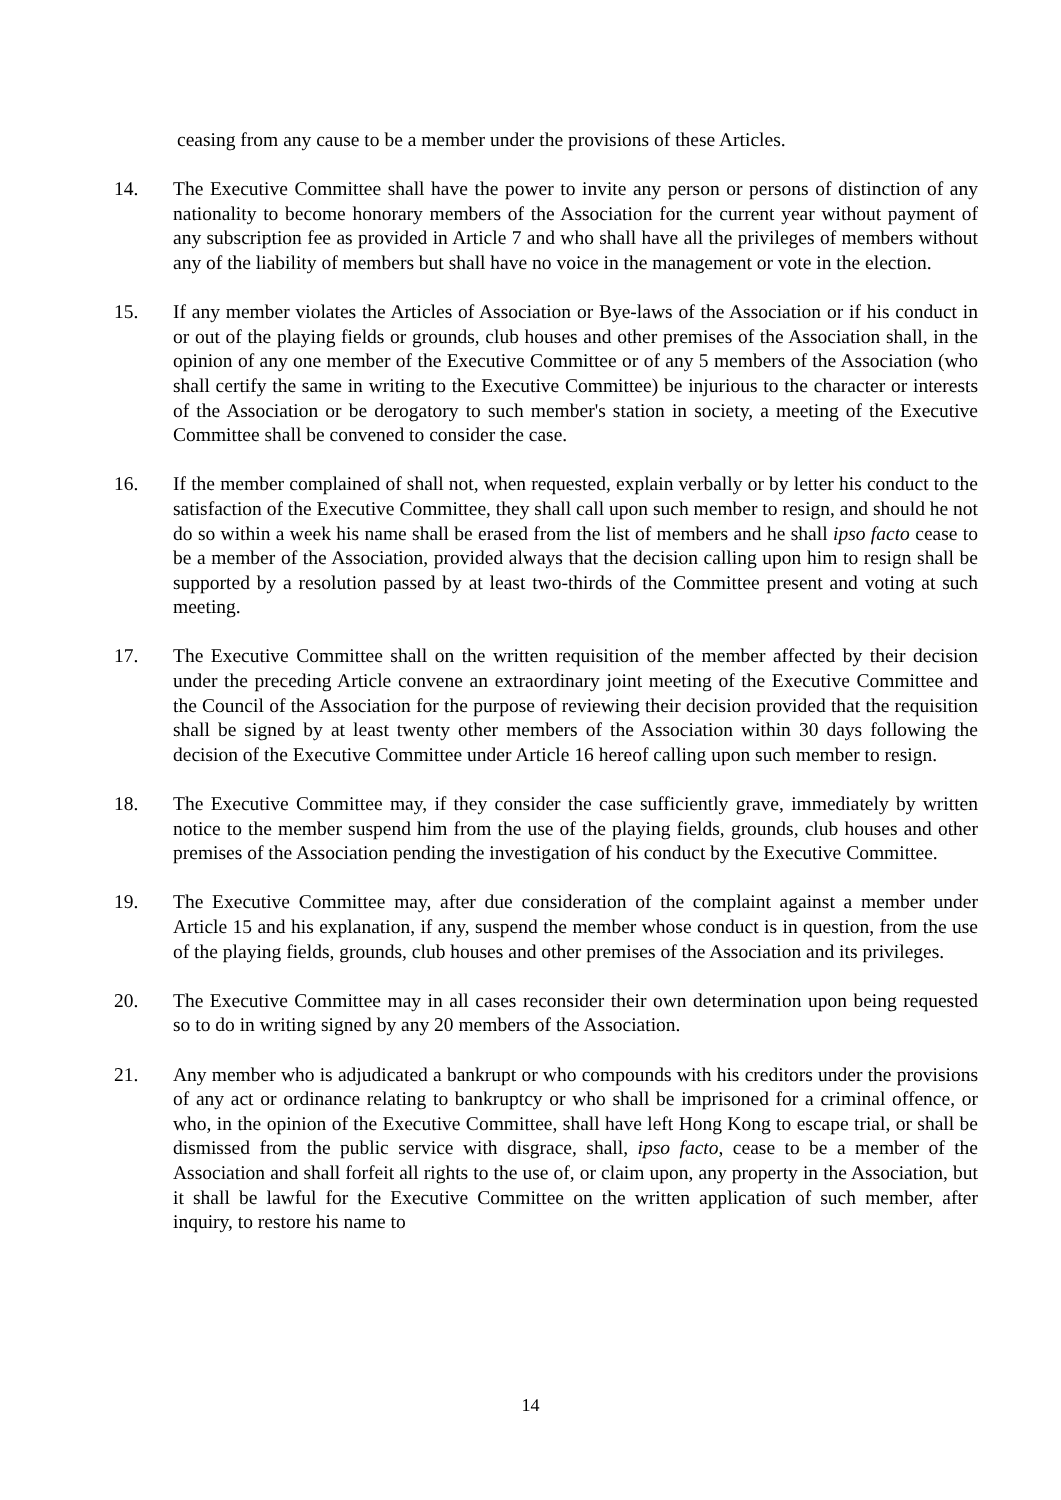ceasing from any cause to be a member under the provisions of these Articles.
14. The Executive Committee shall have the power to invite any person or persons of distinction of any nationality to become honorary members of the Association for the current year without payment of any subscription fee as provided in Article 7 and who shall have all the privileges of members without any of the liability of members but shall have no voice in the management or vote in the election.
15. If any member violates the Articles of Association or Bye-laws of the Association or if his conduct in or out of the playing fields or grounds, club houses and other premises of the Association shall, in the opinion of any one member of the Executive Committee or of any 5 members of the Association (who shall certify the same in writing to the Executive Committee) be injurious to the character or interests of the Association or be derogatory to such member's station in society, a meeting of the Executive Committee shall be convened to consider the case.
16. If the member complained of shall not, when requested, explain verbally or by letter his conduct to the satisfaction of the Executive Committee, they shall call upon such member to resign, and should he not do so within a week his name shall be erased from the list of members and he shall ipso facto cease to be a member of the Association, provided always that the decision calling upon him to resign shall be supported by a resolution passed by at least two-thirds of the Committee present and voting at such meeting.
17. The Executive Committee shall on the written requisition of the member affected by their decision under the preceding Article convene an extraordinary joint meeting of the Executive Committee and the Council of the Association for the purpose of reviewing their decision provided that the requisition shall be signed by at least twenty other members of the Association within 30 days following the decision of the Executive Committee under Article 16 hereof calling upon such member to resign.
18. The Executive Committee may, if they consider the case sufficiently grave, immediately by written notice to the member suspend him from the use of the playing fields, grounds, club houses and other premises of the Association pending the investigation of his conduct by the Executive Committee.
19. The Executive Committee may, after due consideration of the complaint against a member under Article 15 and his explanation, if any, suspend the member whose conduct is in question, from the use of the playing fields, grounds, club houses and other premises of the Association and its privileges.
20. The Executive Committee may in all cases reconsider their own determination upon being requested so to do in writing signed by any 20 members of the Association.
21. Any member who is adjudicated a bankrupt or who compounds with his creditors under the provisions of any act or ordinance relating to bankruptcy or who shall be imprisoned for a criminal offence, or who, in the opinion of the Executive Committee, shall have left Hong Kong to escape trial, or shall be dismissed from the public service with disgrace, shall, ipso facto, cease to be a member of the Association and shall forfeit all rights to the use of, or claim upon, any property in the Association, but it shall be lawful for the Executive Committee on the written application of such member, after inquiry, to restore his name to
14